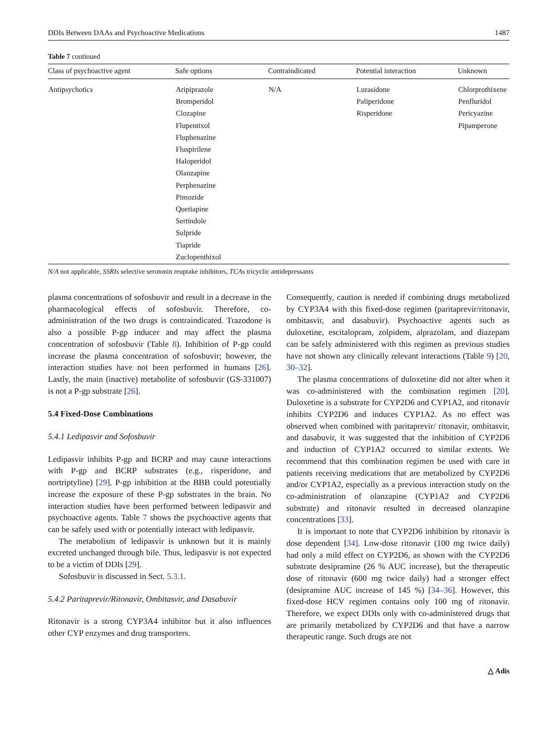DDIs Between DAAs and Psychoactive Medications 1487
Table 7 continued
| Class of psychoactive agent | Safe options | Contraindicated | Potential interaction | Unknown |
| --- | --- | --- | --- | --- |
| Antipsychotics | Aripiprazole Bromperidol Clozapine Flupentixol Fluphenazine Fluspirilene Haloperidol Olanzapine Perphenazine Pimozide Quetiapine Sertindole Sulpride Tiapride Zuclopenthixol | N/A | Lurasidone Paliperidone Risperidone | Chlorprothixene Penfluridol Pericyazine Pipamperone |
N/A not applicable, SSRIs selective serotonin reuptake inhibitors, TCAs tricyclic antidepressants
plasma concentrations of sofosbuvir and result in a decrease in the pharmacological effects of sofosbuvir. Therefore, co-administration of the two drugs is contraindicated. Trazodone is also a possible P-gp inducer and may affect the plasma concentration of sofosbuvir (Table 8). Inhibition of P-gp could increase the plasma concentration of sofosbuvir; however, the interaction studies have not been performed in humans [26]. Lastly, the main (inactive) metabolite of sofosbuvir (GS-331007) is not a P-gp substrate [26].
5.4 Fixed-Dose Combinations
5.4.1 Ledipasvir and Sofosbuvir
Ledipasvir inhibits P-gp and BCRP and may cause interactions with P-gp and BCRP substrates (e.g., risperidone, and nortriptyline) [29]. P-gp inhibition at the BBB could potentially increase the exposure of these P-gp substrates in the brain. No interaction studies have been performed between ledipasvir and psychoactive agents. Table 7 shows the psychoactive agents that can be safely used with or potentially interact with ledipasvir.
The metabolism of ledipasvir is unknown but it is mainly excreted unchanged through bile. Thus, ledipasvir is not expected to be a victim of DDIs [29].
Sofosbuvir is discussed in Sect. 5.3.1.
5.4.2 Paritaprevir/Ritonavir, Ombitasvir, and Dasabuvir
Ritonavir is a strong CYP3A4 inhibitor but it also influences other CYP enzymes and drug transporters.
Consequently, caution is needed if combining drugs metabolized by CYP3A4 with this fixed-dose regimen (paritaprevir/ritonavir, ombitasvir, and dasabuvir). Psychoactive agents such as duloxetine, escitalopram, zolpidem, alprazolam, and diazepam can be safely administered with this regimen as previous studies have not shown any clinically relevant interactions (Table 9) [20, 30–32].
The plasma concentrations of duloxetine did not alter when it was co-administered with the combination regimen [20]. Duloxetine is a substrate for CYP2D6 and CYP1A2, and ritonavir inhibits CYP2D6 and induces CYP1A2. As no effect was observed when combined with paritaprevir/ ritonavir, ombitasvir, and dasabuvir, it was suggested that the inhibition of CYP2D6 and induction of CYP1A2 occurred to similar extents. We recommend that this combination regimen be used with care in patients receiving medications that are metabolized by CYP2D6 and/or CYP1A2, especially as a previous interaction study on the co-administration of olanzapine (CYP1A2 and CYP2D6 substrate) and ritonavir resulted in decreased olanzapine concentrations [33].
It is important to note that CYP2D6 inhibition by ritonavir is dose dependent [34]. Low-dose ritonavir (100 mg twice daily) had only a mild effect on CYP2D6, as shown with the CYP2D6 substrate desipramine (26 % AUC increase), but the therapeutic dose of ritonavir (600 mg twice daily) had a stronger effect (desipramine AUC increase of 145 %) [34–36]. However, this fixed-dose HCV regimen contains only 100 mg of ritonavir. Therefore, we expect DDIs only with co-administered drugs that are primarily metabolized by CYP2D6 and that have a narrow therapeutic range. Such drugs are not
△ Adis